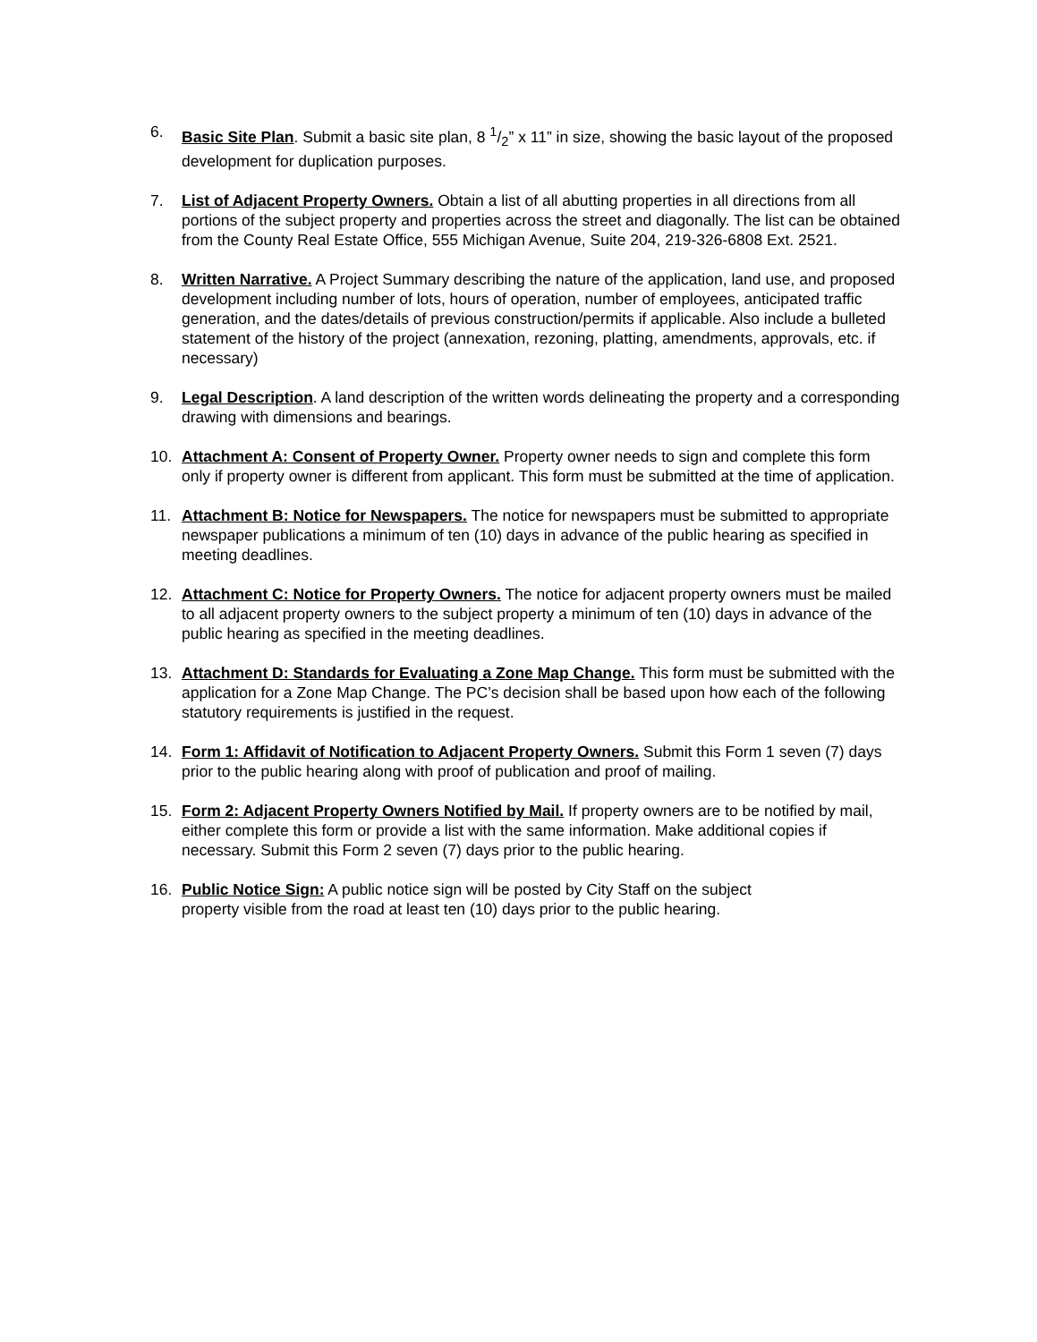6. Basic Site Plan. Submit a basic site plan, 8 1/2” x 11” in size, showing the basic layout of the proposed development for duplication purposes.
7. List of Adjacent Property Owners. Obtain a list of all abutting properties in all directions from all portions of the subject property and properties across the street and diagonally. The list can be obtained from the County Real Estate Office, 555 Michigan Avenue, Suite 204, 219-326-6808 Ext. 2521.
8. Written Narrative. A Project Summary describing the nature of the application, land use, and proposed development including number of lots, hours of operation, number of employees, anticipated traffic generation, and the dates/details of previous construction/permits if applicable. Also include a bulleted statement of the history of the project (annexation, rezoning, platting, amendments, approvals, etc. if necessary)
9. Legal Description. A land description of the written words delineating the property and a corresponding drawing with dimensions and bearings.
10. Attachment A: Consent of Property Owner. Property owner needs to sign and complete this form only if property owner is different from applicant. This form must be submitted at the time of application.
11. Attachment B: Notice for Newspapers. The notice for newspapers must be submitted to appropriate newspaper publications a minimum of ten (10) days in advance of the public hearing as specified in meeting deadlines.
12. Attachment C: Notice for Property Owners. The notice for adjacent property owners must be mailed to all adjacent property owners to the subject property a minimum of ten (10) days in advance of the public hearing as specified in the meeting deadlines.
13. Attachment D: Standards for Evaluating a Zone Map Change. This form must be submitted with the application for a Zone Map Change. The PC’s decision shall be based upon how each of the following statutory requirements is justified in the request.
14. Form 1: Affidavit of Notification to Adjacent Property Owners. Submit this Form 1 seven (7) days prior to the public hearing along with proof of publication and proof of mailing.
15. Form 2: Adjacent Property Owners Notified by Mail. If property owners are to be notified by mail, either complete this form or provide a list with the same information. Make additional copies if necessary. Submit this Form 2 seven (7) days prior to the public hearing.
16. Public Notice Sign: A public notice sign will be posted by City Staff on the subject
property visible from the road at least ten (10) days prior to the public hearing.